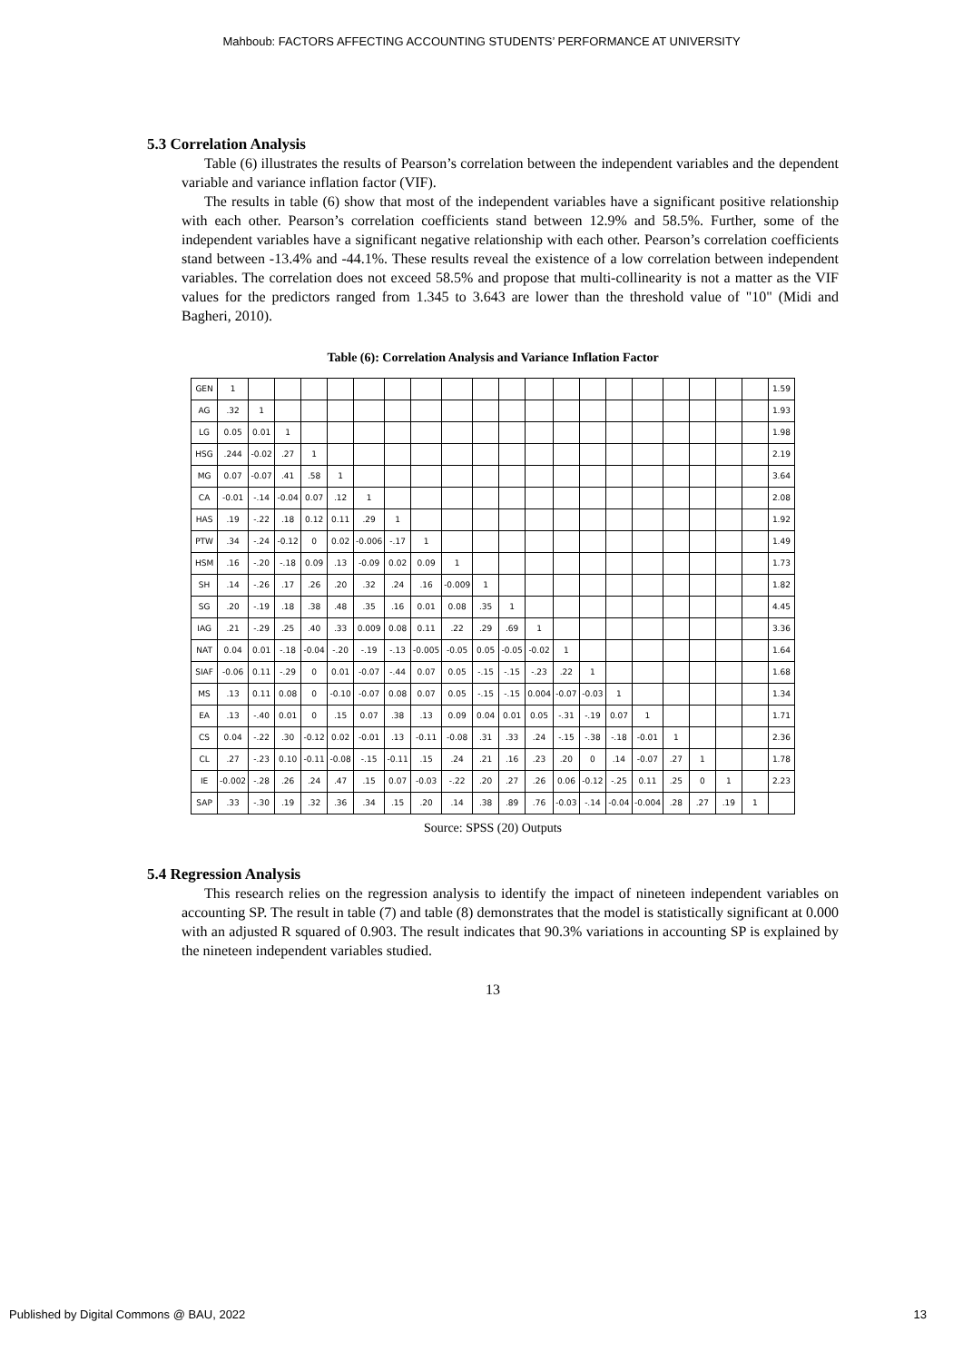Mahboub: FACTORS AFFECTING ACCOUNTING STUDENTS’ PERFORMANCE AT UNIVERSITY
5.3 Correlation Analysis
Table (6) illustrates the results of Pearson’s correlation between the independent variables and the dependent variable and variance inflation factor (VIF).
The results in table (6) show that most of the independent variables have a significant positive relationship with each other. Pearson’s correlation coefficients stand between 12.9% and 58.5%. Further, some of the independent variables have a significant negative relationship with each other. Pearson’s correlation coefficients stand between -13.4% and -44.1%. These results reveal the existence of a low correlation between independent variables. The correlation does not exceed 58.5% and propose that multi-collinearity is not a matter as the VIF values for the predictors ranged from 1.345 to 3.643 are lower than the threshold value of "10" (Midi and Bagheri, 2010).
Table (6): Correlation Analysis and Variance Inflation Factor
| GEN | 1 | | | | | | | | | | | | | | | | | | | | 1.59 |
| AG | .32 | 1 | | | | | | | | | | | | | | | | | | | 1.93 |
| LG | 0.05 | 0.01 | 1 | | | | | | | | | | | | | | | | | | 1.98 |
| HSG | .244 | -0.02 | .27 | 1 | | | | | | | | | | | | | | | | | 2.19 |
| MG | 0.07 | -0.07 | .41 | .58 | 1 | | | | | | | | | | | | | | | | 3.64 |
| CA | -0.01 | -.14 | -0.04 | 0.07 | .12 | 1 | | | | | | | | | | | | | | | 2.08 |
| HAS | .19 | -.22 | .18 | 0.12 | 0.11 | .29 | 1 | | | | | | | | | | | | | | 1.92 |
| PTW | .34 | -.24 | -0.12 | 0 | 0.02 | -0.006 | -.17 | 1 | | | | | | | | | | | | | 1.49 |
| HSM | .16 | -.20 | -.18 | 0.09 | .13 | -0.09 | 0.02 | 0.09 | 1 | | | | | | | | | | | | 1.73 |
| SH | .14 | -.26 | .17 | .26 | .20 | .32 | .24 | .16 | -0.009 | 1 | | | | | | | | | | | 1.82 |
| SG | .20 | -.19 | .18 | .38 | .48 | .35 | .16 | 0.01 | 0.08 | .35 | 1 | | | | | | | | | | 4.45 |
| IAG | .21 | -.29 | .25 | .40 | .33 | 0.009 | 0.08 | 0.11 | .22 | .29 | .69 | 1 | | | | | | | | | 3.36 |
| NAT | 0.04 | 0.01 | -.18 | -0.04 | -.20 | -.19 | -.13 | -0.005 | -0.05 | 0.05 | -0.05 | -0.02 | 1 | | | | | | | | 1.64 |
| SIAF | -0.06 | 0.11 | -.29 | 0 | 0.01 | -0.07 | -.44 | 0.07 | 0.05 | -.15 | -.15 | -.23 | .22 | 1 | | | | | | | 1.68 |
| MS | .13 | 0.11 | 0.08 | 0 | -0.10 | -0.07 | 0.08 | 0.07 | 0.05 | -.15 | -.15 | 0.004 | -0.07 | -0.03 | 1 | | | | | | 1.34 |
| EA | .13 | -.40 | 0.01 | 0 | .15 | 0.07 | .38 | .13 | 0.09 | 0.04 | 0.01 | 0.05 | -.31 | -.19 | 0.07 | 1 | | | | | 1.71 |
| CS | 0.04 | -.22 | .30 | -0.12 | 0.02 | -0.01 | .13 | -0.11 | -0.08 | .31 | .33 | .24 | -.15 | -.38 | -.18 | -0.01 | 1 | | | | 2.36 |
| CL | .27 | -.23 | 0.10 | -0.11 | -0.08 | -.15 | -0.11 | .15 | .24 | .21 | .16 | .23 | .20 | 0 | .14 | -0.07 | .27 | 1 | | | 1.78 |
| IE | -0.002 | -.28 | .26 | .24 | .47 | .15 | 0.07 | -0.03 | -.22 | .20 | .27 | .26 | 0.06 | -0.12 | -.25 | 0.11 | .25 | 0 | 1 | | 2.23 |
| SAP | .33 | -.30 | .19 | .32 | .36 | .34 | .15 | .20 | .14 | .38 | .89 | .76 | -0.03 | -.14 | -0.04 | -0.004 | .28 | .27 | .19 | 1 | |
Source: SPSS (20) Outputs
5.4 Regression Analysis
This research relies on the regression analysis to identify the impact of nineteen independent variables on accounting SP. The result in table (7) and table (8) demonstrates that the model is statistically significant at 0.000 with an adjusted R squared of 0.903. The result indicates that 90.3% variations in accounting SP is explained by the nineteen independent variables studied.
13
Published by Digital Commons @ BAU, 2022 13